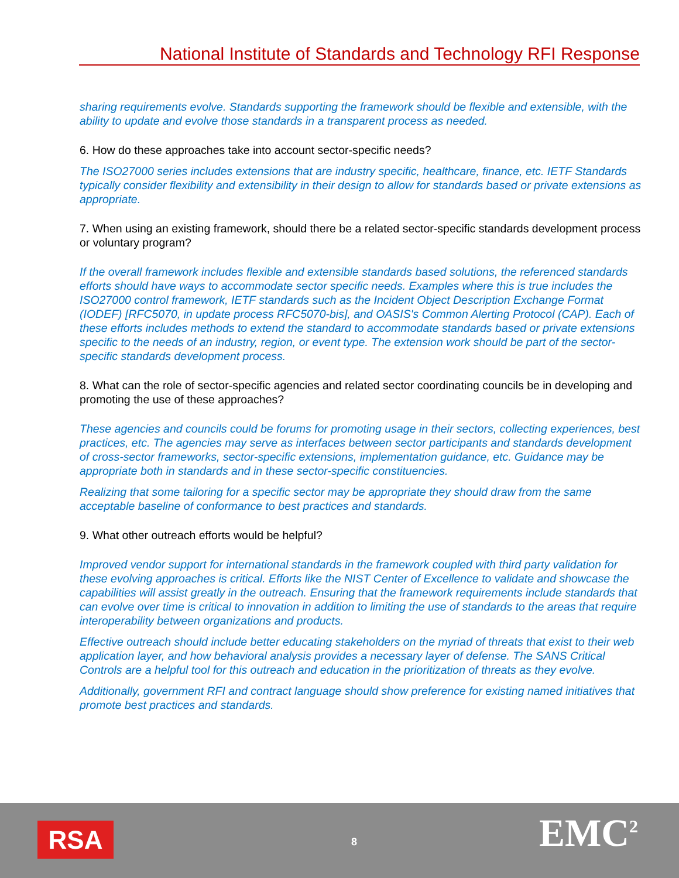National Institute of Standards and Technology RFI Response
sharing requirements evolve. Standards supporting the framework should be flexible and extensible, with the ability to update and evolve those standards in a transparent process as needed.
6. How do these approaches take into account sector-specific needs?
The ISO27000 series includes extensions that are industry specific, healthcare, finance, etc. IETF Standards typically consider flexibility and extensibility in their design to allow for standards based or private extensions as appropriate.
7. When using an existing framework, should there be a related sector-specific standards development process or voluntary program?
If the overall framework includes flexible and extensible standards based solutions, the referenced standards efforts should have ways to accommodate sector specific needs. Examples where this is true includes the ISO27000 control framework, IETF standards such as the Incident Object Description Exchange Format (IODEF) [RFC5070, in update process RFC5070-bis], and OASIS's Common Alerting Protocol (CAP). Each of these efforts includes methods to extend the standard to accommodate standards based or private extensions specific to the needs of an industry, region, or event type. The extension work should be part of the sector-specific standards development process.
8. What can the role of sector-specific agencies and related sector coordinating councils be in developing and promoting the use of these approaches?
These agencies and councils could be forums for promoting usage in their sectors, collecting experiences, best practices, etc. The agencies may serve as interfaces between sector participants and standards development of cross-sector frameworks, sector-specific extensions, implementation guidance, etc. Guidance may be appropriate both in standards and in these sector-specific constituencies.
Realizing that some tailoring for a specific sector may be appropriate they should draw from the same acceptable baseline of conformance to best practices and standards.
9. What other outreach efforts would be helpful?
Improved vendor support for international standards in the framework coupled with third party validation for these evolving approaches is critical. Efforts like the NIST Center of Excellence to validate and showcase the capabilities will assist greatly in the outreach. Ensuring that the framework requirements include standards that can evolve over time is critical to innovation in addition to limiting the use of standards to the areas that require interoperability between organizations and products.
Effective outreach should include better educating stakeholders on the myriad of threats that exist to their web application layer, and how behavioral analysis provides a necessary layer of defense. The SANS Critical Controls are a helpful tool for this outreach and education in the prioritization of threats as they evolve.
Additionally, government RFI and contract language should show preference for existing named initiatives that promote best practices and standards.
RSA 8 EMC<sup>2</sup>